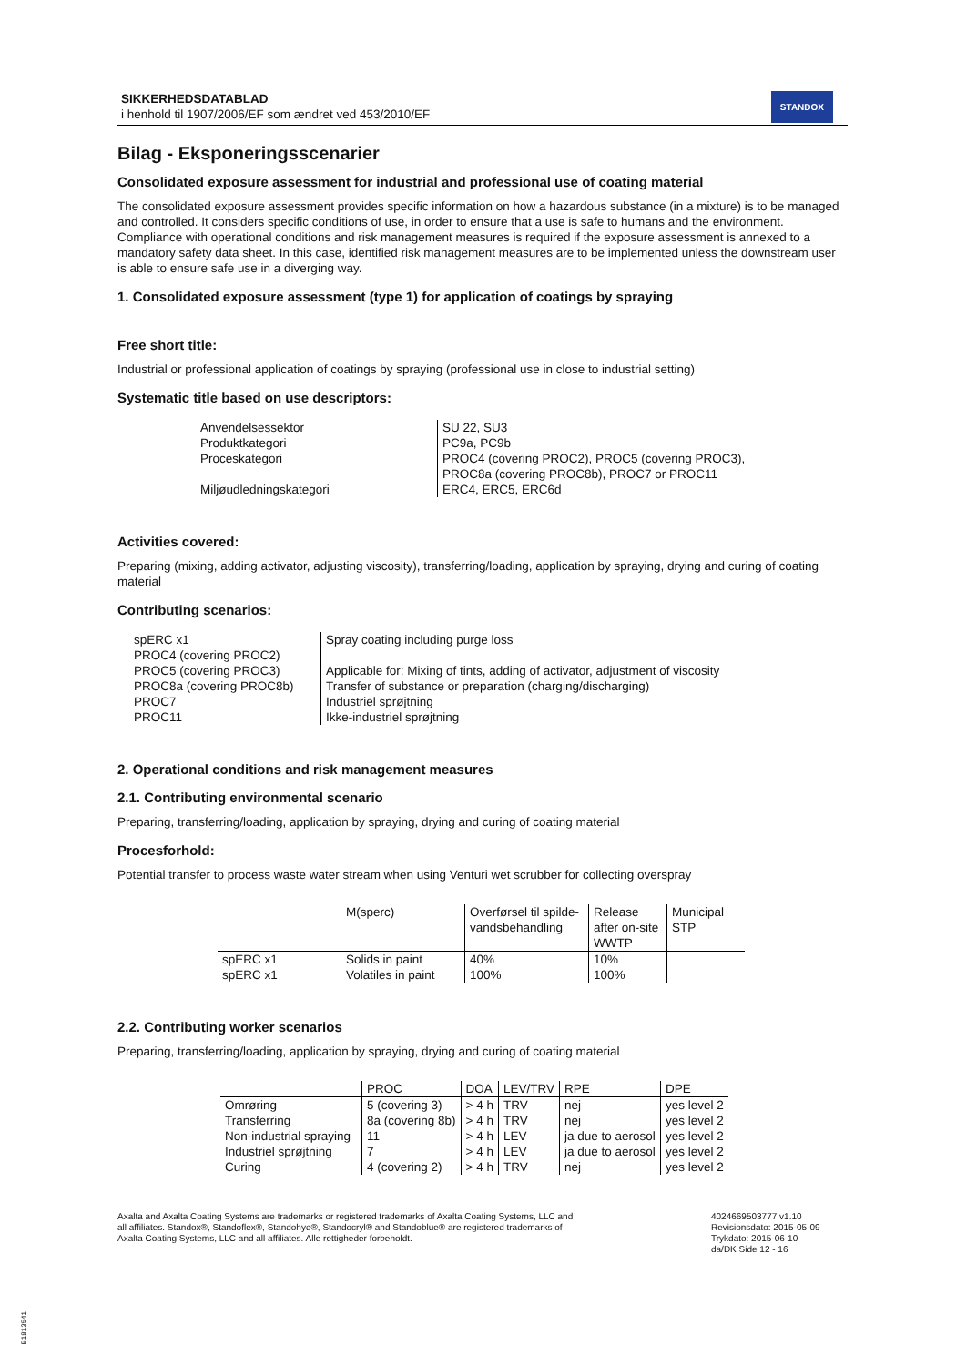SIKKERHEDSDATABLAD
i henhold til 1907/2006/EF som ændret ved 453/2010/EF
STANDOX
Bilag - Eksponeringsscenarier
Consolidated exposure assessment for industrial and professional use of coating material
The consolidated exposure assessment provides specific information on how a hazardous substance (in a mixture) is to be managed and controlled. It considers specific conditions of use, in order to ensure that a use is safe to humans and the environment. Compliance with operational conditions and risk management measures is required if the exposure assessment is annexed to a mandatory safety data sheet. In this case, identified risk management measures are to be implemented unless the downstream user is able to ensure safe use in a diverging way.
1. Consolidated exposure assessment (type 1) for application of coatings by spraying
Free short title:
Industrial or professional application of coatings by spraying (professional use in close to industrial setting)
Systematic title based on use descriptors:
| Anvendelsessektor | SU 22, SU3 |
| Produktkategori | PC9a, PC9b |
| Proceskategori | PROC4 (covering PROC2), PROC5 (covering PROC3), PROC8a (covering PROC8b), PROC7 or PROC11 |
| Miljøudledningskategori | ERC4, ERC5, ERC6d |
Activities covered:
Preparing (mixing, adding activator, adjusting viscosity), transferring/loading, application by spraying, drying and curing of coating material
Contributing scenarios:
| spERC x1 | Spray coating including purge loss |
| PROC4 (covering PROC2) | |
| PROC5 (covering PROC3) | Applicable for: Mixing of tints, adding of activator, adjustment of viscosity |
| PROC8a (covering PROC8b) | Transfer of substance or preparation (charging/discharging) |
| PROC7 | Industriel sprøjtning |
| PROC11 | Ikke-industriel sprøjtning |
2. Operational conditions and risk management measures
2.1. Contributing environmental scenario
Preparing, transferring/loading, application by spraying, drying and curing of coating material
Procesforhold:
Potential transfer to process waste water stream when using Venturi wet scrubber for collecting overspray
| | M(sperc) | Overførsel til spilde-vandsbehandling | Release after on-site WWTP | Municipal STP |
| --- | --- | --- | --- | --- |
| spERC x1 | Solids in paint | 40% | 10% | |
| spERC x1 | Volatiles in paint | 100% | 100% | |
2.2. Contributing worker scenarios
Preparing, transferring/loading, application by spraying, drying and curing of coating material
| | PROC | DOA | LEV/TRV | RPE | DPE |
| --- | --- | --- | --- | --- | --- |
| Omrøring | 5 (covering 3) | > 4 h | TRV | nej | yes level 2 |
| Transferring | 8a (covering 8b) | > 4 h | TRV | nej | yes level 2 |
| Non-industrial spraying | 11 | > 4 h | LEV | ja due to aerosol | yes level 2 |
| Industriel sprøjtning | 7 | > 4 h | LEV | ja due to aerosol | yes level 2 |
| Curing | 4 (covering 2) | > 4 h | TRV | nej | yes level 2 |
Axalta and Axalta Coating Systems are trademarks or registered trademarks of Axalta Coating Systems, LLC and all affiliates. Standox®, Standoflex®, Standohyd®, Standocryl® and Standoblue® are registered trademarks of Axalta Coating Systems, LLC and all affiliates. Alle rettigheder forbeholdt.
4024669503777 v1.10
Revisionsdato: 2015-05-09
Trykdato: 2015-06-10
da/DK Side 12 - 16
B1813541